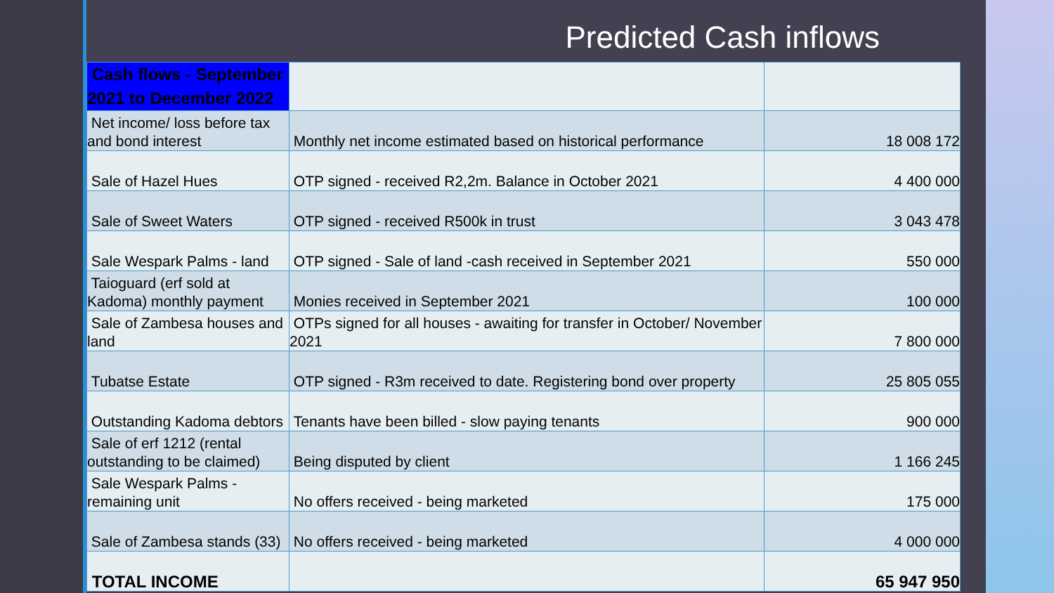Predicted Cash inflows
| Cash flows - September 2021 to December 2022 | | |
| Net income/ loss before tax and bond interest | Monthly net income estimated based on historical performance | 18 008 172 |
| Sale of Hazel Hues | OTP signed - received R2,2m. Balance in October 2021 | 4 400 000 |
| Sale of Sweet Waters | OTP signed - received R500k in trust | 3 043 478 |
| Sale Wespark Palms - land | OTP signed - Sale of land -cash received in September 2021 | 550 000 |
| Taioguard (erf sold at Kadoma) monthly payment | Monies received in September 2021 | 100 000 |
| Sale of Zambesa houses and land | OTPs signed for all houses - awaiting for transfer in October/ November 2021 | 7 800 000 |
| Tubatse Estate | OTP signed - R3m received to date. Registering bond over property | 25 805 055 |
| Outstanding Kadoma debtors | Tenants have been billed - slow paying tenants | 900 000 |
| Sale of erf 1212 (rental outstanding to be claimed) | Being disputed by client | 1 166 245 |
| Sale Wespark Palms - remaining unit | No offers received - being marketed | 175 000 |
| Sale of Zambesa stands (33) | No offers received - being marketed | 4 000 000 |
| TOTAL INCOME | | 65 947 950 |